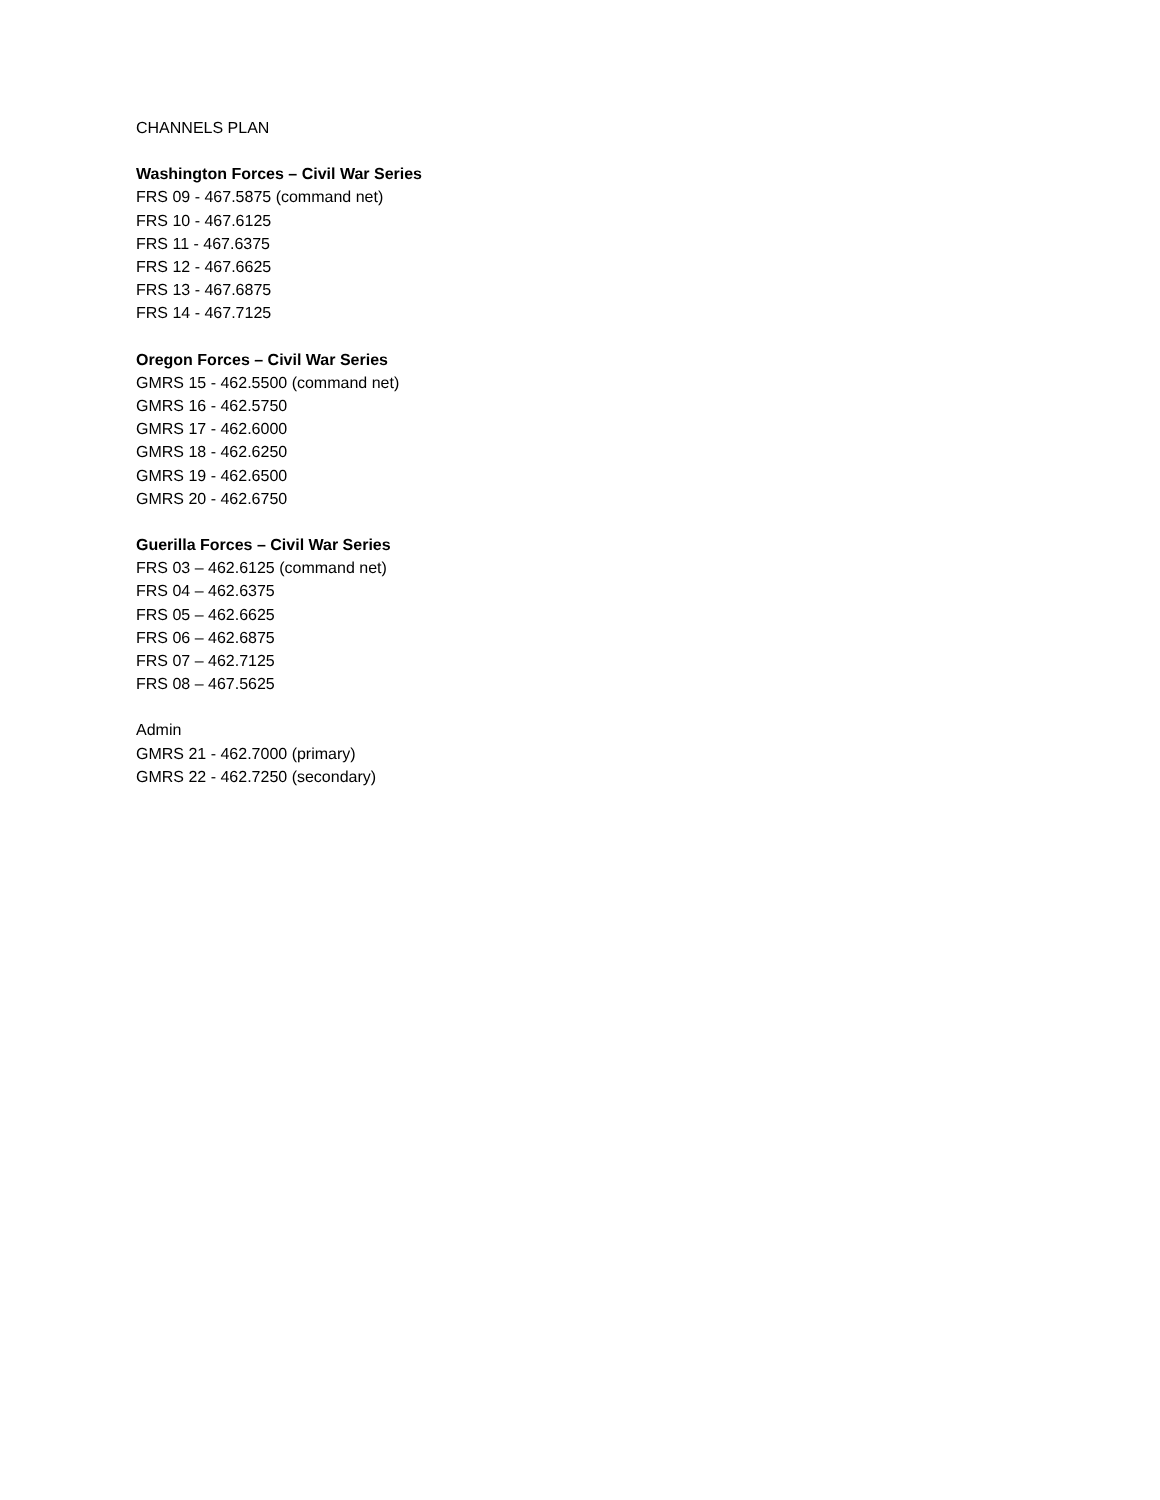CHANNELS PLAN
Washington Forces – Civil War Series
FRS 09 - 467.5875 (command net)
FRS 10 - 467.6125
FRS 11 - 467.6375
FRS 12 - 467.6625
FRS 13 - 467.6875
FRS 14 - 467.7125
Oregon Forces – Civil War Series
GMRS 15 - 462.5500 (command net)
GMRS 16 - 462.5750
GMRS 17 - 462.6000
GMRS 18 - 462.6250
GMRS 19 - 462.6500
GMRS 20 - 462.6750
Guerilla Forces – Civil War Series
FRS 03 – 462.6125 (command net)
FRS 04 – 462.6375
FRS 05 – 462.6625
FRS 06 – 462.6875
FRS 07 – 462.7125
FRS 08 – 467.5625
Admin
GMRS 21 - 462.7000 (primary)
GMRS 22 - 462.7250 (secondary)